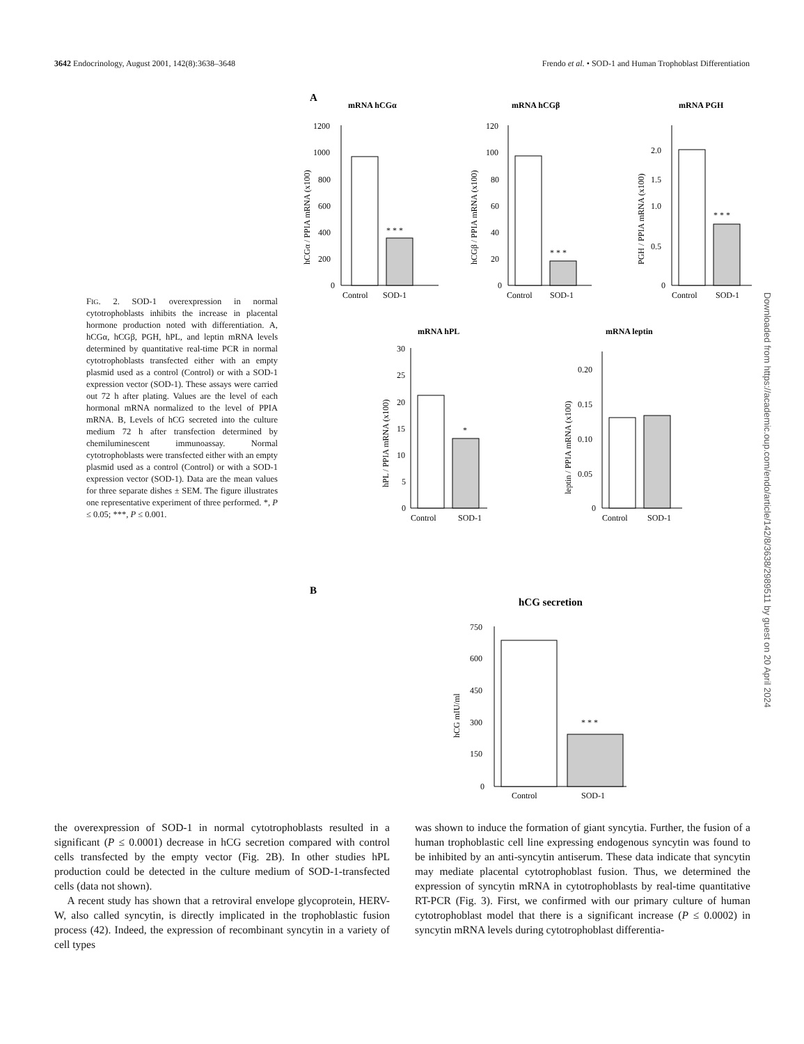3642 Endocrinology, August 2001, 142(8):3638–3648 Frendo et al. • SOD-1 and Human Trophoblast Differentiation
Downloaded from https://academic.oup.com/endo/article/142/8/3638/2989511 by guest on 20 April 2024
FIG. 2. SOD-1 overexpression in normal cytotrophoblasts inhibits the increase in placental hormone production noted with differentiation. A, hCGα, hCGβ, PGH, hPL, and leptin mRNA levels determined by quantitative real-time PCR in normal cytotrophoblasts transfected either with an empty plasmid used as a control (Control) or with a SOD-1 expression vector (SOD-1). These assays were carried out 72 h after plating. Values are the level of each hormonal mRNA normalized to the level of PPIA mRNA. B, Levels of hCG secreted into the culture medium 72 h after transfection determined by chemiluminescent immunoassay. Normal cytotrophoblasts were transfected either with an empty plasmid used as a control (Control) or with a SOD-1 expression vector (SOD-1). Data are the mean values for three separate dishes ± SEM. The figure illustrates one representative experiment of three performed. *, P ≤ 0.05; ***, P ≤ 0.001.
A
mRNA hCGα
* * *
1200
1000
800
600
400
200
0
Control
SOD-1
hCGα / PPIA mRNA (x100)
mRNA hCGβ
* * *
120
100
80
60
40
20
0
Control
SOD-1
hCGβ / PPIA mRNA (x100)
mRNA PGH
* * *
2.0
1.5
1.0
0.5
0
Control
SOD-1
PGH / PPIA mRNA (x100)
mRNA hPL
*
30
25
20
15
10
5
0
Control
SOD-1
hPL / PPIA mRNA (x100)
mRNA leptin
0.20
0.15
0.10
0.05
0
Control
SOD-1
leptin / PPIA mRNA (x100)
B
hCG secretion
* * *
750
600
450
300
150
0
Control
SOD-1
hCG mIU/ml
the overexpression of SOD-1 in normal cytotrophoblasts resulted in a significant (P ≤ 0.0001) decrease in hCG secretion compared with control cells transfected by the empty vector (Fig. 2B). In other studies hPL production could be detected in the culture medium of SOD-1-transfected cells (data not shown).
A recent study has shown that a retroviral envelope glycoprotein, HERV-W, also called syncytin, is directly implicated in the trophoblastic fusion process (42). Indeed, the expression of recombinant syncytin in a variety of cell types
was shown to induce the formation of giant syncytia. Further, the fusion of a human trophoblastic cell line expressing endogenous syncytin was found to be inhibited by an anti-syncytin antiserum. These data indicate that syncytin may mediate placental cytotrophoblast fusion. Thus, we determined the expression of syncytin mRNA in cytotrophoblasts by real-time quantitative RT-PCR (Fig. 3). First, we confirmed with our primary culture of human cytotrophoblast model that there is a significant increase (P ≤ 0.0002) in syncytin mRNA levels during cytotrophoblast differentia-